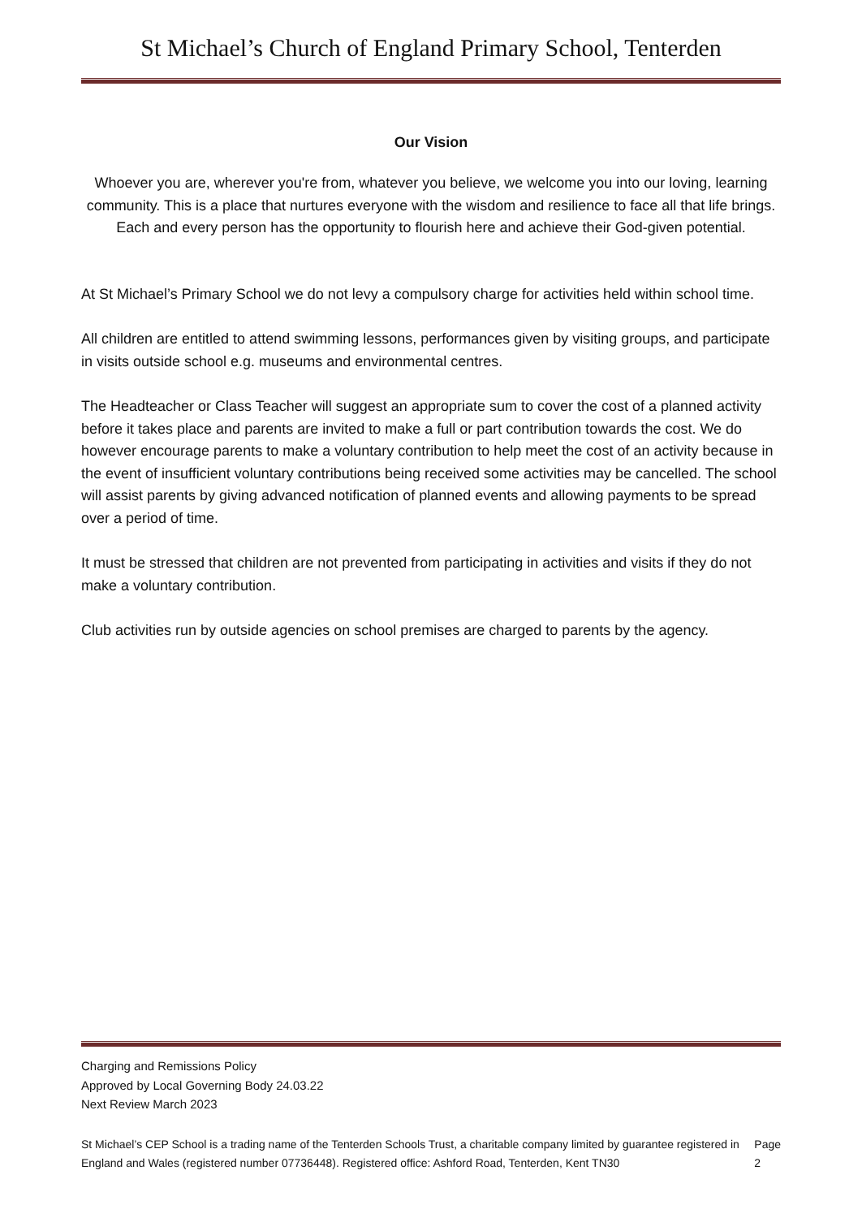St Michael’s Church of England Primary School, Tenterden
Our Vision
Whoever you are, wherever you're from, whatever you believe, we welcome you into our loving, learning community. This is a place that nurtures everyone with the wisdom and resilience to face all that life brings. Each and every person has the opportunity to flourish here and achieve their God-given potential.
At St Michael’s Primary School we do not levy a compulsory charge for activities held within school time.
All children are entitled to attend swimming lessons, performances given by visiting groups, and participate in visits outside school e.g. museums and environmental centres.
The Headteacher or Class Teacher will suggest an appropriate sum to cover the cost of a planned activity before it takes place and parents are invited to make a full or part contribution towards the cost. We do however encourage parents to make a voluntary contribution to help meet the cost of an activity because in the event of insufficient voluntary contributions being received some activities may be cancelled. The school will assist parents by giving advanced notification of planned events and allowing payments to be spread over a period of time.
It must be stressed that children are not prevented from participating in activities and visits if they do not make a voluntary contribution.
Club activities run by outside agencies on school premises are charged to parents by the agency.
Charging and Remissions Policy
Approved by Local Governing Body 24.03.22
Next Review March 2023
St Michael’s CEP School is a trading name of the Tenterden Schools Trust, a charitable company limited by guarantee registered in England and Wales (registered number 07736448). Registered office: Ashford Road, Tenterden, Kent TN30 Page 2